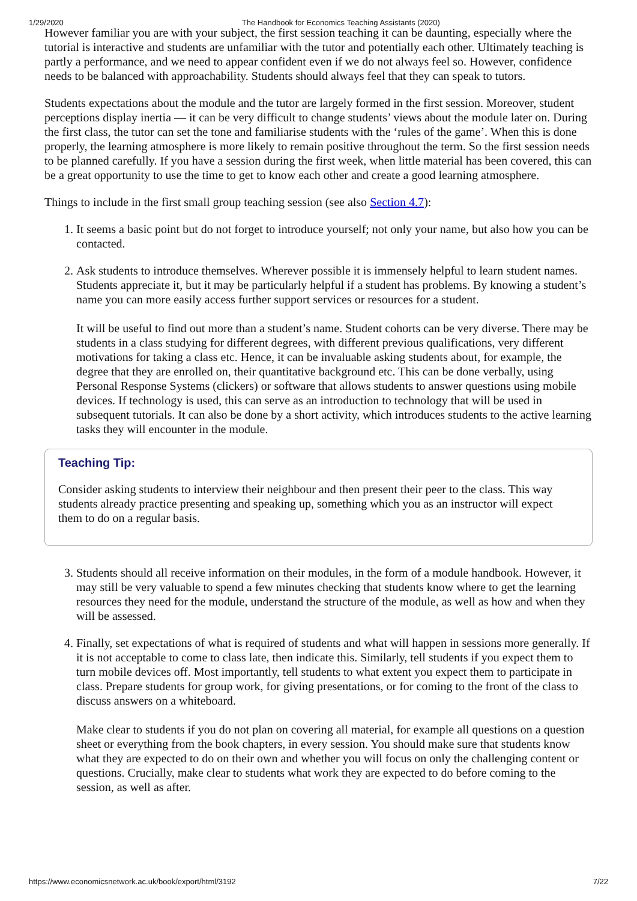1/29/2020 The Handbook for Economics Teaching Assistants (2020)
However familiar you are with your subject, the first session teaching it can be daunting, especially where the tutorial is interactive and students are unfamiliar with the tutor and potentially each other. Ultimately teaching is partly a performance, and we need to appear confident even if we do not always feel so. However, confidence needs to be balanced with approachability. Students should always feel that they can speak to tutors.
Students expectations about the module and the tutor are largely formed in the first session. Moreover, student perceptions display inertia — it can be very difficult to change students’ views about the module later on. During the first class, the tutor can set the tone and familiarise students with the ‘rules of the game’. When this is done properly, the learning atmosphere is more likely to remain positive throughout the term. So the first session needs to be planned carefully. If you have a session during the first week, when little material has been covered, this can be a great opportunity to use the time to get to know each other and create a good learning atmosphere.
Things to include in the first small group teaching session (see also Section 4.7):
1. It seems a basic point but do not forget to introduce yourself; not only your name, but also how you can be contacted.
2. Ask students to introduce themselves. Wherever possible it is immensely helpful to learn student names. Students appreciate it, but it may be particularly helpful if a student has problems. By knowing a student’s name you can more easily access further support services or resources for a student.
It will be useful to find out more than a student’s name. Student cohorts can be very diverse. There may be students in a class studying for different degrees, with different previous qualifications, very different motivations for taking a class etc. Hence, it can be invaluable asking students about, for example, the degree that they are enrolled on, their quantitative background etc. This can be done verbally, using Personal Response Systems (clickers) or software that allows students to answer questions using mobile devices. If technology is used, this can serve as an introduction to technology that will be used in subsequent tutorials. It can also be done by a short activity, which introduces students to the active learning tasks they will encounter in the module.
Teaching Tip:
Consider asking students to interview their neighbour and then present their peer to the class. This way students already practice presenting and speaking up, something which you as an instructor will expect them to do on a regular basis.
3. Students should all receive information on their modules, in the form of a module handbook. However, it may still be very valuable to spend a few minutes checking that students know where to get the learning resources they need for the module, understand the structure of the module, as well as how and when they will be assessed.
4. Finally, set expectations of what is required of students and what will happen in sessions more generally. If it is not acceptable to come to class late, then indicate this. Similarly, tell students if you expect them to turn mobile devices off. Most importantly, tell students to what extent you expect them to participate in class. Prepare students for group work, for giving presentations, or for coming to the front of the class to discuss answers on a whiteboard.
Make clear to students if you do not plan on covering all material, for example all questions on a question sheet or everything from the book chapters, in every session. You should make sure that students know what they are expected to do on their own and whether you will focus on only the challenging content or questions. Crucially, make clear to students what work they are expected to do before coming to the session, as well as after.
https://www.economicsnetwork.ac.uk/book/export/html/3192 7/22